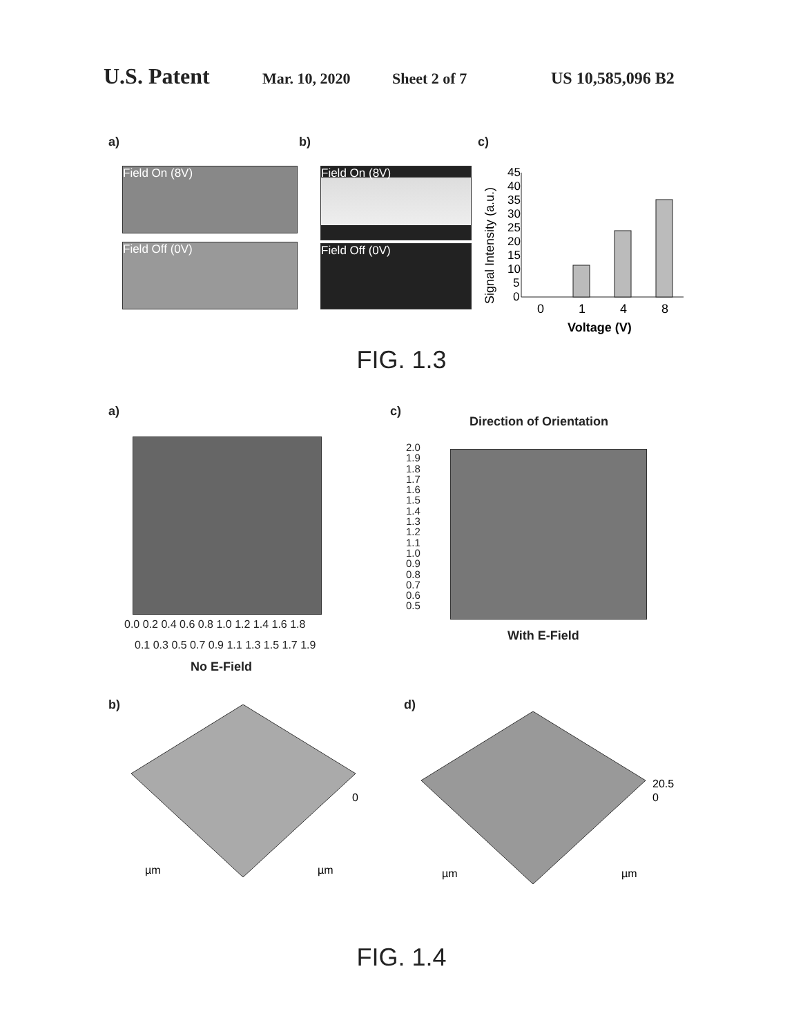U.S. Patent Mar. 10, 2020 Sheet 2 of 7 US 10,585,096 B2
a) b) c)
Field On (8V)
Field Off (0V)
Field On (8V)
Field Off (0V)
Signal Intensity (a.u.)
45
40
35
30
25
20
15
10
5
0
0
1
4
8
Voltage (V)
FIG. 1.3
a) c)
Direction of Orientation
0.0 0.2 0.4 0.6 0.8 1.0 1.2 1.4 1.6 1.8
0.1 0.3 0.5 0.7 0.9 1.1 1.3 1.5 1.7 1.9
No E-Field
2.0
1.9
1.8
1.7
1.6
1.5
1.4
1.3
1.2
1.1
1.0
0.9
0.8
0.7
0.6
0.5
With E-Field
b) d)
0
µm
µm
20.5
0
µm
µm
FIG. 1.4